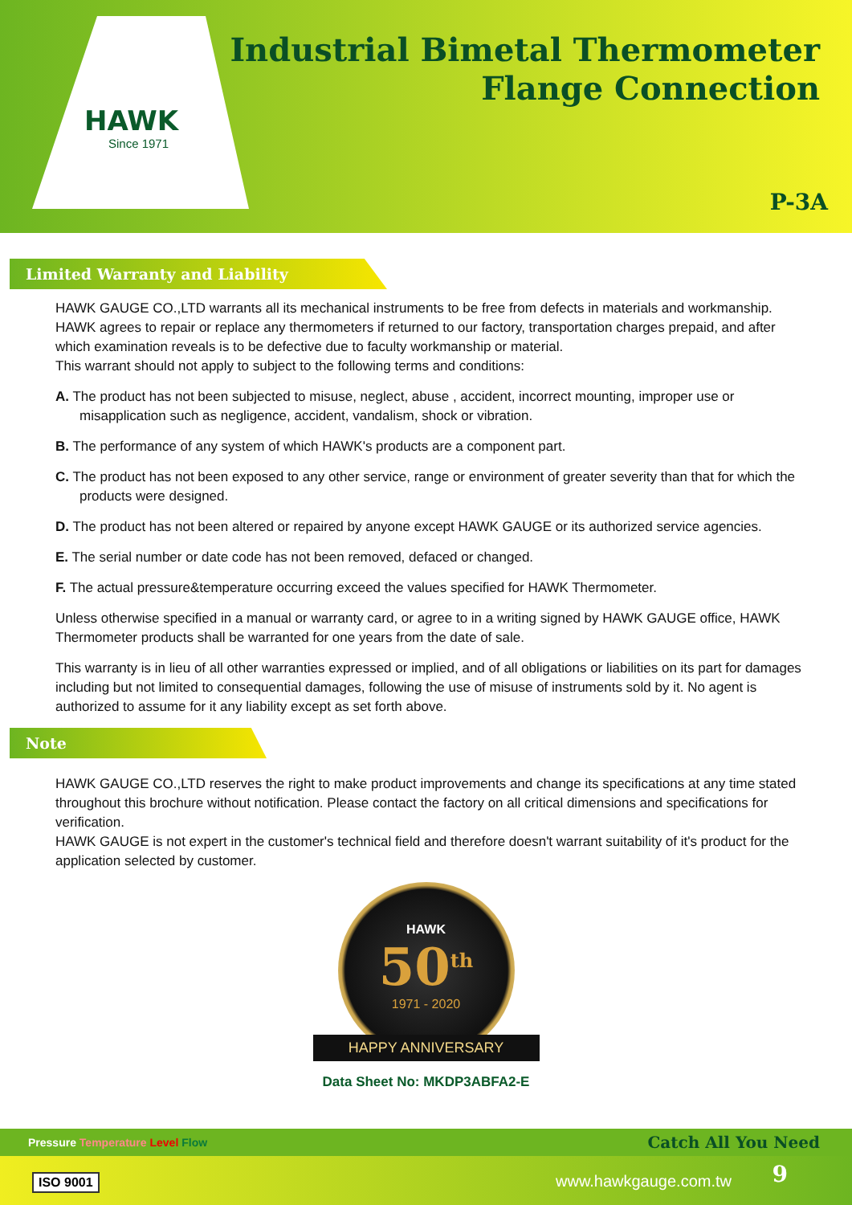HAWK
Since 1971
Industrial Bimetal Thermometer
Flange Connection
P-3A
Limited Warranty and Liability
HAWK GAUGE CO.,LTD warrants all its mechanical instruments to be free from defects in materials and workmanship. HAWK agrees to repair or replace any thermometers if returned to our factory, transportation charges prepaid, and after which examination reveals is to be defective due to faculty workmanship or material.
This warrant should not apply to subject to the following terms and conditions:
A. The product has not been subjected to misuse, neglect, abuse , accident, incorrect mounting, improper use or misapplication such as negligence, accident, vandalism, shock or vibration.
B. The performance of any system of which HAWK's products are a component part.
C. The product has not been exposed to any other service, range or environment of greater severity than that for which the products were designed.
D. The product has not been altered or repaired by anyone except HAWK GAUGE or its authorized service agencies.
E. The serial number or date code has not been removed, defaced or changed.
F. The actual pressure&temperature occurring exceed the values specified for HAWK Thermometer.
Unless otherwise specified in a manual or warranty card, or agree to in a writing signed by HAWK GAUGE office, HAWK Thermometer products shall be warranted for one years from the date of sale.
This warranty is in lieu of all other warranties expressed or implied, and of all obligations or liabilities on its part for damages including but not limited to consequential damages, following the use of misuse of instruments sold by it. No agent is authorized to assume for it any liability except as set forth above.
Note
HAWK GAUGE CO.,LTD reserves the right to make product improvements and change its specifications at any time stated throughout this brochure without notification. Please contact the factory on all critical dimensions and specifications for verification.
HAWK GAUGE is not expert in the customer's technical field and therefore doesn't warrant suitability of it's product for the application selected by customer.
HAWK
50<sup>th</sup>
1971 - 2020
HAPPY ANNIVERSARY
Data Sheet No: MKDP3ABFA2-E
Pressure Temperature Level Flow Catch All You Need
ISO 9001 www.hawkgauge.com.tw 9